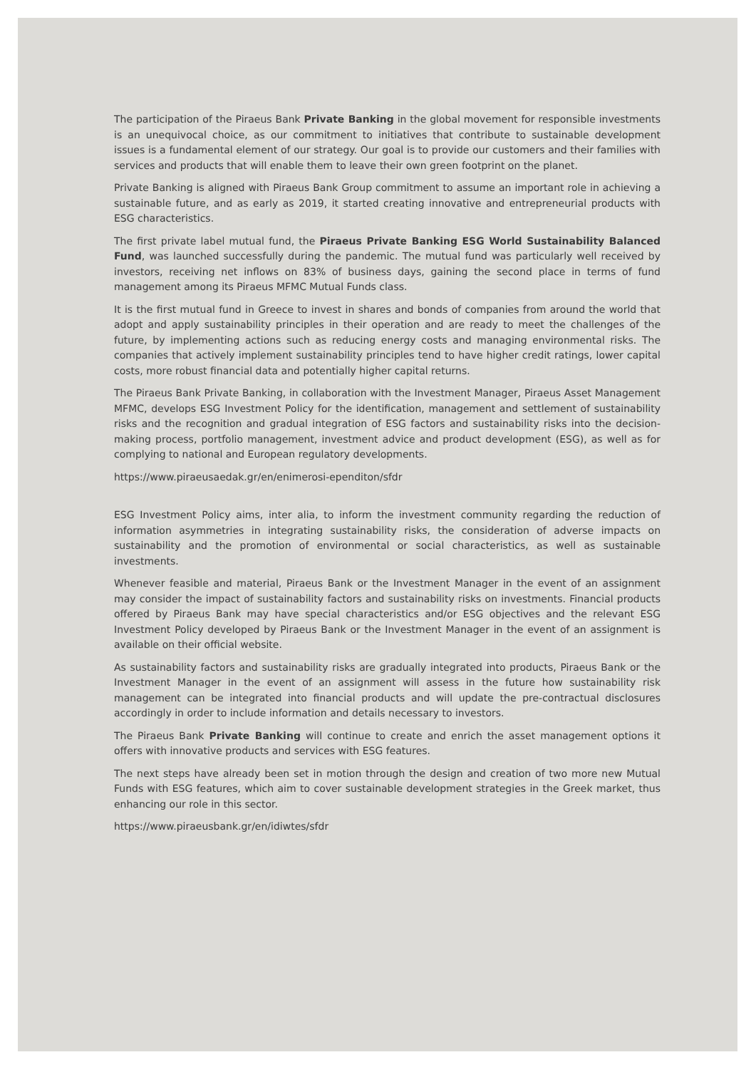The participation of the Piraeus Bank Private Banking in the global movement for responsible investments is an unequivocal choice, as our commitment to initiatives that contribute to sustainable development issues is a fundamental element of our strategy. Our goal is to provide our customers and their families with services and products that will enable them to leave their own green footprint on the planet.
Private Banking is aligned with Piraeus Bank Group commitment to assume an important role in achieving a sustainable future, and as early as 2019, it started creating innovative and entrepreneurial products with ESG characteristics.
The first private label mutual fund, the Piraeus Private Banking ESG World Sustainability Balanced Fund, was launched successfully during the pandemic. The mutual fund was particularly well received by investors, receiving net inflows on 83% of business days, gaining the second place in terms of fund management among its Piraeus MFMC Mutual Funds class.
It is the first mutual fund in Greece to invest in shares and bonds of companies from around the world that adopt and apply sustainability principles in their operation and are ready to meet the challenges of the future, by implementing actions such as reducing energy costs and managing environmental risks. The companies that actively implement sustainability principles tend to have higher credit ratings, lower capital costs, more robust financial data and potentially higher capital returns.
The Piraeus Bank Private Banking, in collaboration with the Investment Manager, Piraeus Asset Management MFMC, develops ESG Investment Policy for the identification, management and settlement of sustainability risks and the recognition and gradual integration of ESG factors and sustainability risks into the decision-making process, portfolio management, investment advice and product development (ESG), as well as for complying to national and European regulatory developments.
https://www.piraeusaedak.gr/en/enimerosi-ependiton/sfdr
ESG Investment Policy aims, inter alia, to inform the investment community regarding the reduction of information asymmetries in integrating sustainability risks, the consideration of adverse impacts on sustainability and the promotion of environmental or social characteristics, as well as sustainable investments.
Whenever feasible and material, Piraeus Bank or the Investment Manager in the event of an assignment may consider the impact of sustainability factors and sustainability risks on investments. Financial products offered by Piraeus Bank may have special characteristics and/or ESG objectives and the relevant ESG Investment Policy developed by Piraeus Bank or the Investment Manager in the event of an assignment is available on their official website.
As sustainability factors and sustainability risks are gradually integrated into products, Piraeus Bank or the Investment Manager in the event of an assignment will assess in the future how sustainability risk management can be integrated into financial products and will update the pre-contractual disclosures accordingly in order to include information and details necessary to investors.
The Piraeus Bank Private Banking will continue to create and enrich the asset management options it offers with innovative products and services with ESG features.
The next steps have already been set in motion through the design and creation of two more new Mutual Funds with ESG features, which aim to cover sustainable development strategies in the Greek market, thus enhancing our role in this sector.
https://www.piraeusbank.gr/en/idiwtes/sfdr